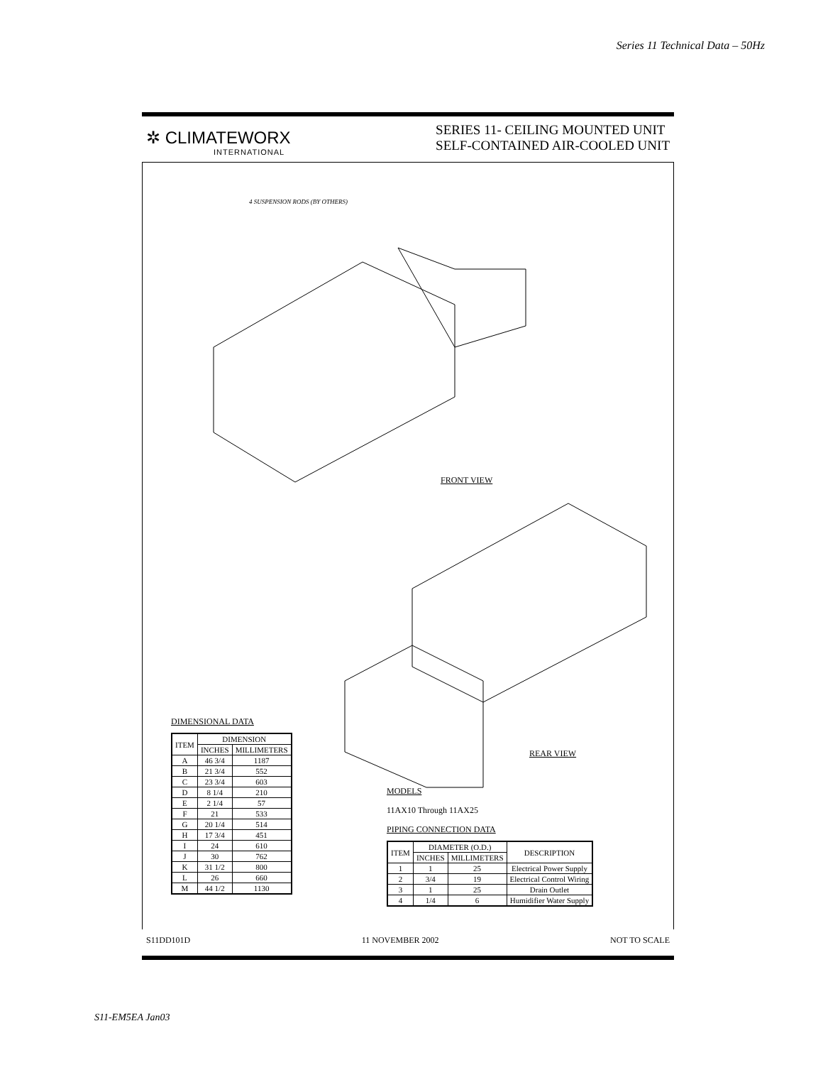Series 11 Technical Data – 50Hz
✲ CLIMATEWORX
INTERNATIONAL
SERIES 11- CEILING MOUNTED UNIT
SELF-CONTAINED AIR-COOLED UNIT
FRONT VIEW
REAR VIEW
4 SUSPENSION RODS (BY OTHERS)
DIMENSIONAL DATA
| ITEM | DIMENSION | |
| --- | --- | --- |
| | INCHES | MILLIMETERS |
| A | 46 3/4 | 1187 |
| B | 21 3/4 | 552 |
| C | 23 3/4 | 603 |
| D | 8 1/4 | 210 |
| E | 2 1/4 | 57 |
| F | 21 | 533 |
| G | 20 1/4 | 514 |
| H | 17 3/4 | 451 |
| I | 24 | 610 |
| J | 30 | 762 |
| K | 31 1/2 | 800 |
| L | 26 | 660 |
| M | 44 1/2 | 1130 |
MODELS
11AX10 Through 11AX25
PIPING CONNECTION DATA
| ITEM | DIAMETER (O.D.) | | DESCRIPTION |
| --- | --- | --- | --- |
| | INCHES | MILLIMETERS | |
| 1 | 1 | 25 | Electrical Power Supply |
| 2 | 3/4 | 19 | Electrical Control Wiring |
| 3 | 1 | 25 | Drain Outlet |
| 4 | 1/4 | 6 | Humidifier Water Supply |
S11DD101D 11 NOVEMBER 2002 NOT TO SCALE
S11-EM5EA Jan03